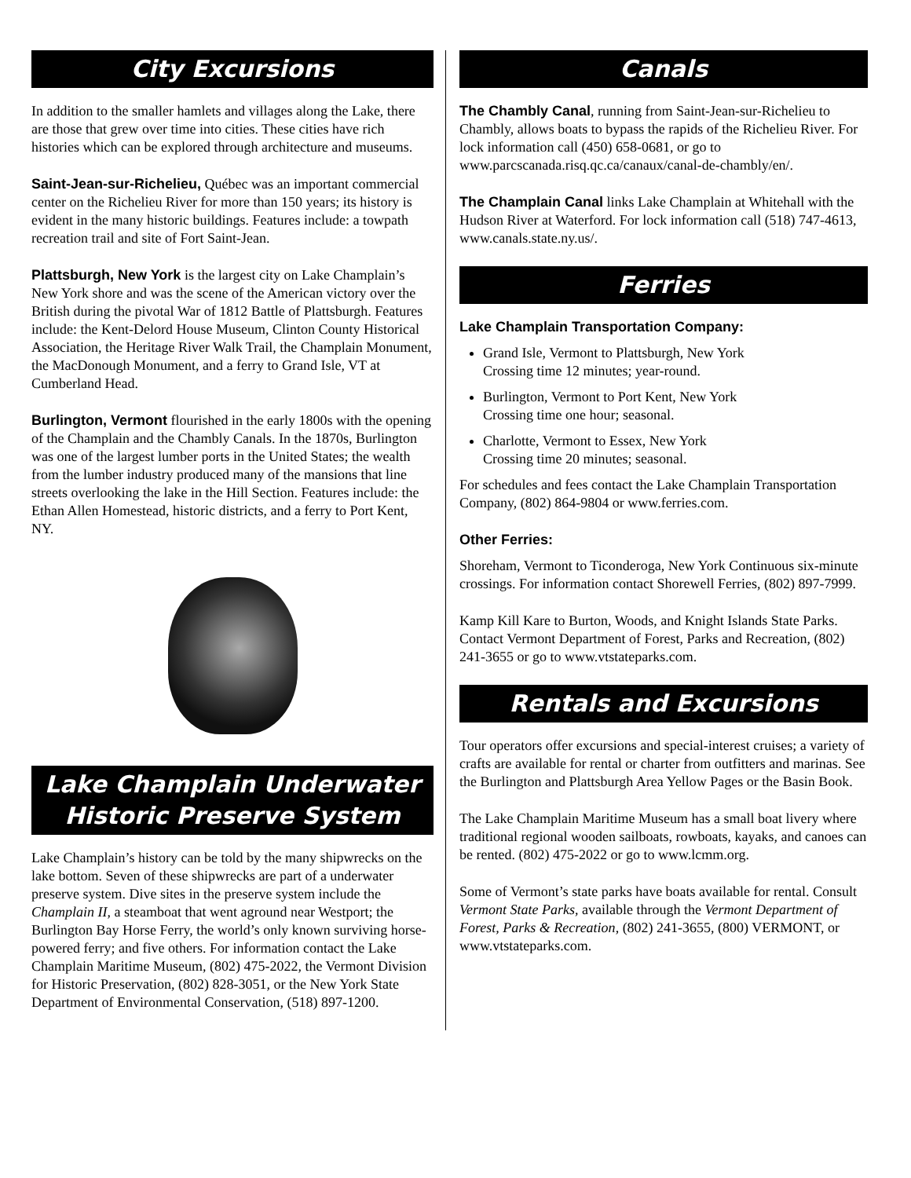City Excursions
In addition to the smaller hamlets and villages along the Lake, there are those that grew over time into cities. These cities have rich histories which can be explored through architecture and museums.
Saint-Jean-sur-Richelieu, Québec was an important commercial center on the Richelieu River for more than 150 years; its history is evident in the many historic buildings. Features include: a towpath recreation trail and site of Fort Saint-Jean.
Plattsburgh, New York is the largest city on Lake Champlain’s New York shore and was the scene of the American victory over the British during the pivotal War of 1812 Battle of Plattsburgh. Features include: the Kent-Delord House Museum, Clinton County Historical Association, the Heritage River Walk Trail, the Champlain Monument, the MacDonough Monument, and a ferry to Grand Isle, VT at Cumberland Head.
Burlington, Vermont flourished in the early 1800s with the opening of the Champlain and the Chambly Canals. In the 1870s, Burlington was one of the largest lumber ports in the United States; the wealth from the lumber industry produced many of the mansions that line streets overlooking the lake in the Hill Section. Features include: the Ethan Allen Homestead, historic districts, and a ferry to Port Kent, NY.
Lake Champlain Underwater
Historic Preserve System
Lake Champlain’s history can be told by the many shipwrecks on the lake bottom. Seven of these shipwrecks are part of a underwater preserve system. Dive sites in the preserve system include the Champlain II, a steamboat that went aground near Westport; the Burlington Bay Horse Ferry, the world’s only known surviving horse-powered ferry; and five others. For information contact the Lake Champlain Maritime Museum, (802) 475-2022, the Vermont Division for Historic Preservation, (802) 828-3051, or the New York State Department of Environmental Conservation, (518) 897-1200.
Canals
The Chambly Canal, running from Saint-Jean-sur-Richelieu to Chambly, allows boats to bypass the rapids of the Richelieu River. For lock information call (450) 658-0681, or go to www.parcscanada.risq.qc.ca/canaux/canal-de-chambly/en/.
The Champlain Canal links Lake Champlain at Whitehall with the Hudson River at Waterford. For lock information call (518) 747-4613, www.canals.state.ny.us/.
Ferries
Lake Champlain Transportation Company:
Grand Isle, Vermont to Plattsburgh, New York
Crossing time 12 minutes; year-round.
Burlington, Vermont to Port Kent, New York
Crossing time one hour; seasonal.
Charlotte, Vermont to Essex, New York
Crossing time 20 minutes; seasonal.
For schedules and fees contact the Lake Champlain Transportation Company, (802) 864-9804 or www.ferries.com.
Other Ferries:
Shoreham, Vermont to Ticonderoga, New York Continuous six-minute crossings. For information contact Shorewell Ferries, (802) 897-7999.
Kamp Kill Kare to Burton, Woods, and Knight Islands State Parks. Contact Vermont Department of Forest, Parks and Recreation, (802) 241-3655 or go to www.vtstateparks.com.
Rentals and Excursions
Tour operators offer excursions and special-interest cruises; a variety of crafts are available for rental or charter from outfitters and marinas. See the Burlington and Plattsburgh Area Yellow Pages or the Basin Book.
The Lake Champlain Maritime Museum has a small boat livery where traditional regional wooden sailboats, rowboats, kayaks, and canoes can be rented. (802) 475-2022 or go to www.lcmm.org.
Some of Vermont’s state parks have boats available for rental. Consult Vermont State Parks, available through the Vermont Department of Forest, Parks & Recreation, (802) 241-3655, (800) VERMONT, or www.vtstateparks.com.